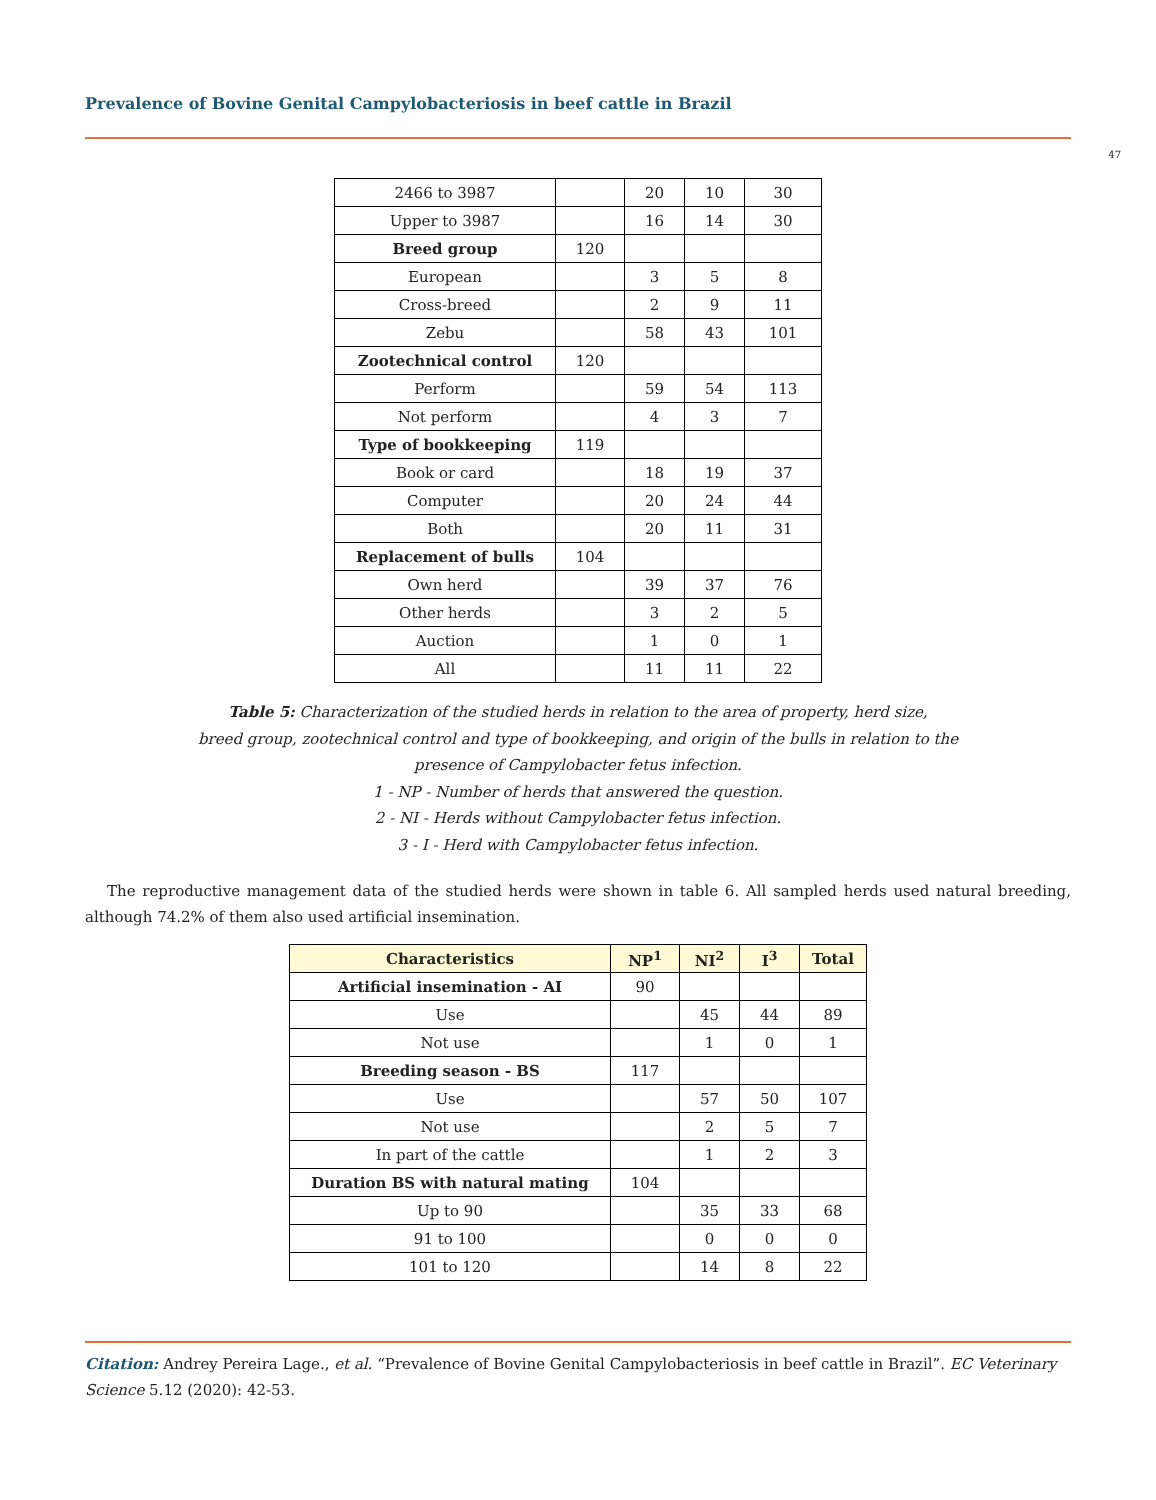Prevalence of Bovine Genital Campylobacteriosis in beef cattle in Brazil
47
| 2466 to 3987 | | 20 | 10 | 30 |
| Upper to 3987 | | 16 | 14 | 30 |
| Breed group | 120 | | | |
| European | | 3 | 5 | 8 |
| Cross-breed | | 2 | 9 | 11 |
| Zebu | | 58 | 43 | 101 |
| Zootechnical control | 120 | | | |
| Perform | | 59 | 54 | 113 |
| Not perform | | 4 | 3 | 7 |
| Type of bookkeeping | 119 | | | |
| Book or card | | 18 | 19 | 37 |
| Computer | | 20 | 24 | 44 |
| Both | | 20 | 11 | 31 |
| Replacement of bulls | 104 | | | |
| Own herd | | 39 | 37 | 76 |
| Other herds | | 3 | 2 | 5 |
| Auction | | 1 | 0 | 1 |
| All | | 11 | 11 | 22 |
Table 5: Characterization of the studied herds in relation to the area of property, herd size,
breed group, zootechnical control and type of bookkeeping, and origin of the bulls in relation to the
presence of Campylobacter fetus infection.
1 - NP - Number of herds that answered the question.
2 - NI - Herds without Campylobacter fetus infection.
3 - I - Herd with Campylobacter fetus infection.
The reproductive management data of the studied herds were shown in table 6. All sampled herds used natural breeding, although 74.2% of them also used artificial insemination.
| Characteristics | NP<sup>1</sup> | NI<sup>2</sup> | I<sup>3</sup> | Total |
| --- | --- | --- | --- | --- |
| Artificial insemination - AI | 90 | | | |
| Use | | 45 | 44 | 89 |
| Not use | | 1 | 0 | 1 |
| Breeding season - BS | 117 | | | |
| Use | | 57 | 50 | 107 |
| Not use | | 2 | 5 | 7 |
| In part of the cattle | | 1 | 2 | 3 |
| Duration BS with natural mating | 104 | | | |
| Up to 90 | | 35 | 33 | 68 |
| 91 to 100 | | 0 | 0 | 0 |
| 101 to 120 | | 14 | 8 | 22 |
Citation: Andrey Pereira Lage., et al. “Prevalence of Bovine Genital Campylobacteriosis in beef cattle in Brazil”. EC Veterinary Science 5.12 (2020): 42-53.